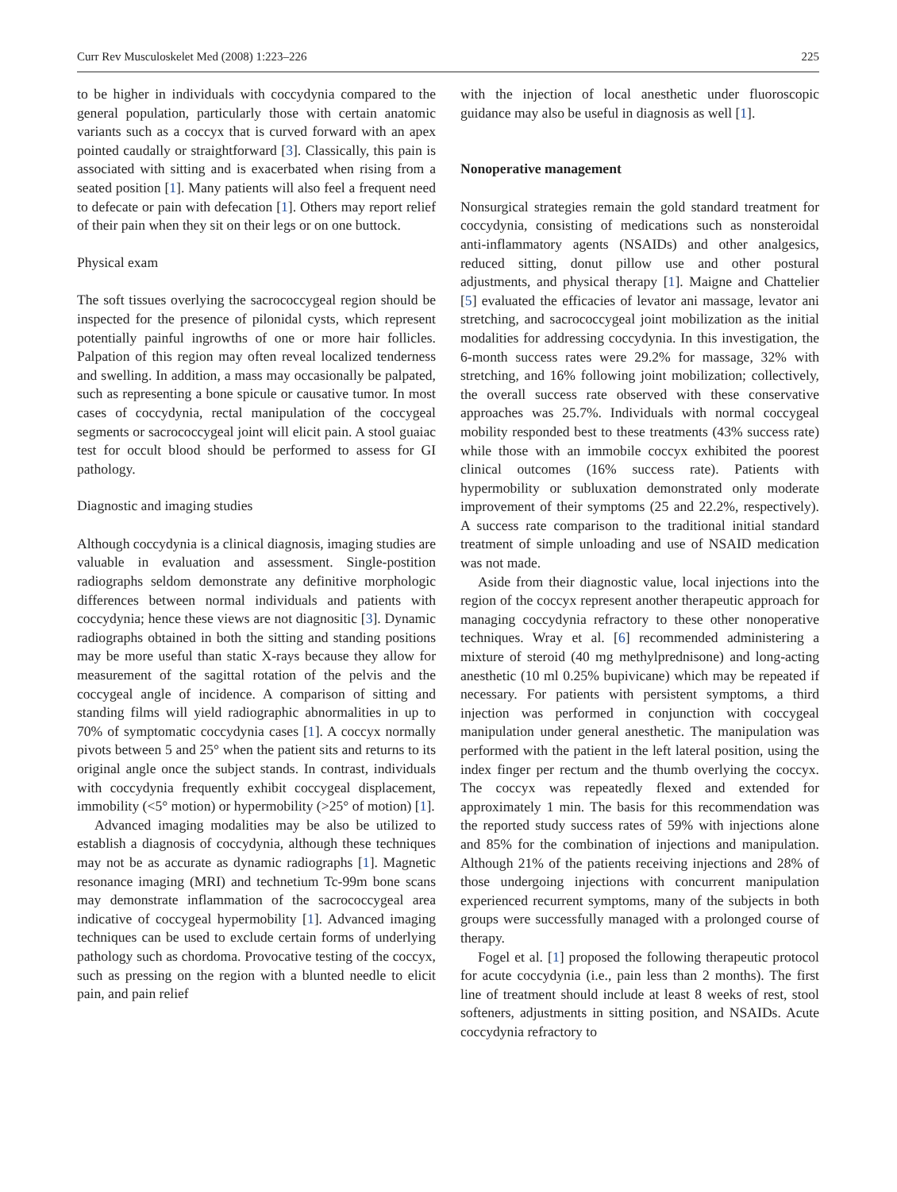Curr Rev Musculoskelet Med (2008) 1:223–226 225
to be higher in individuals with coccydynia compared to the general population, particularly those with certain anatomic variants such as a coccyx that is curved forward with an apex pointed caudally or straightforward [3]. Classically, this pain is associated with sitting and is exacerbated when rising from a seated position [1]. Many patients will also feel a frequent need to defecate or pain with defecation [1]. Others may report relief of their pain when they sit on their legs or on one buttock.
Physical exam
The soft tissues overlying the sacrococcygeal region should be inspected for the presence of pilonidal cysts, which represent potentially painful ingrowths of one or more hair follicles. Palpation of this region may often reveal localized tenderness and swelling. In addition, a mass may occasionally be palpated, such as representing a bone spicule or causative tumor. In most cases of coccydynia, rectal manipulation of the coccygeal segments or sacrococcygeal joint will elicit pain. A stool guaiac test for occult blood should be performed to assess for GI pathology.
Diagnostic and imaging studies
Although coccydynia is a clinical diagnosis, imaging studies are valuable in evaluation and assessment. Single-postition radiographs seldom demonstrate any definitive morphologic differences between normal individuals and patients with coccydynia; hence these views are not diagnositic [3]. Dynamic radiographs obtained in both the sitting and standing positions may be more useful than static X-rays because they allow for measurement of the sagittal rotation of the pelvis and the coccygeal angle of incidence. A comparison of sitting and standing films will yield radiographic abnormalities in up to 70% of symptomatic coccydynia cases [1]. A coccyx normally pivots between 5 and 25° when the patient sits and returns to its original angle once the subject stands. In contrast, individuals with coccydynia frequently exhibit coccygeal displacement, immobility (<5° motion) or hypermobility (>25° of motion) [1].
Advanced imaging modalities may be also be utilized to establish a diagnosis of coccydynia, although these techniques may not be as accurate as dynamic radiographs [1]. Magnetic resonance imaging (MRI) and technetium Tc-99m bone scans may demonstrate inflammation of the sacrococcygeal area indicative of coccygeal hypermobility [1]. Advanced imaging techniques can be used to exclude certain forms of underlying pathology such as chordoma. Provocative testing of the coccyx, such as pressing on the region with a blunted needle to elicit pain, and pain relief
with the injection of local anesthetic under fluoroscopic guidance may also be useful in diagnosis as well [1].
Nonoperative management
Nonsurgical strategies remain the gold standard treatment for coccydynia, consisting of medications such as nonsteroidal anti-inflammatory agents (NSAIDs) and other analgesics, reduced sitting, donut pillow use and other postural adjustments, and physical therapy [1]. Maigne and Chattelier [5] evaluated the efficacies of levator ani massage, levator ani stretching, and sacrococcygeal joint mobilization as the initial modalities for addressing coccydynia. In this investigation, the 6-month success rates were 29.2% for massage, 32% with stretching, and 16% following joint mobilization; collectively, the overall success rate observed with these conservative approaches was 25.7%. Individuals with normal coccygeal mobility responded best to these treatments (43% success rate) while those with an immobile coccyx exhibited the poorest clinical outcomes (16% success rate). Patients with hypermobility or subluxation demonstrated only moderate improvement of their symptoms (25 and 22.2%, respectively). A success rate comparison to the traditional initial standard treatment of simple unloading and use of NSAID medication was not made.
Aside from their diagnostic value, local injections into the region of the coccyx represent another therapeutic approach for managing coccydynia refractory to these other nonoperative techniques. Wray et al. [6] recommended administering a mixture of steroid (40 mg methylprednisone) and long-acting anesthetic (10 ml 0.25% bupivicane) which may be repeated if necessary. For patients with persistent symptoms, a third injection was performed in conjunction with coccygeal manipulation under general anesthetic. The manipulation was performed with the patient in the left lateral position, using the index finger per rectum and the thumb overlying the coccyx. The coccyx was repeatedly flexed and extended for approximately 1 min. The basis for this recommendation was the reported study success rates of 59% with injections alone and 85% for the combination of injections and manipulation. Although 21% of the patients receiving injections and 28% of those undergoing injections with concurrent manipulation experienced recurrent symptoms, many of the subjects in both groups were successfully managed with a prolonged course of therapy.
Fogel et al. [1] proposed the following therapeutic protocol for acute coccydynia (i.e., pain less than 2 months). The first line of treatment should include at least 8 weeks of rest, stool softeners, adjustments in sitting position, and NSAIDs. Acute coccydynia refractory to